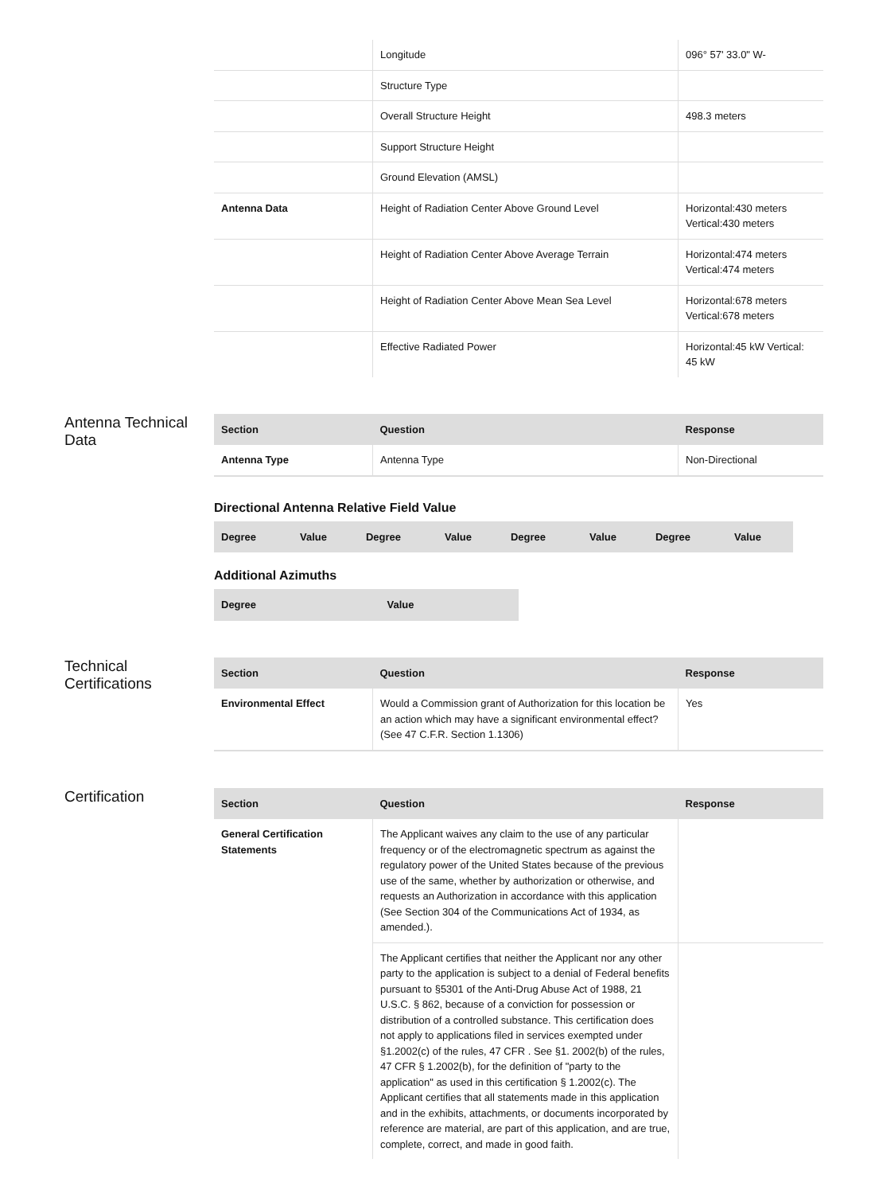| | Longitude | 096° 57' 33.0" W- |
| | Structure Type | |
| | Overall Structure Height | 498.3 meters |
| | Support Structure Height | |
| | Ground Elevation (AMSL) | |
| Antenna Data | Height of Radiation Center Above Ground Level | Horizontal:430 meters Vertical:430 meters |
| | Height of Radiation Center Above Average Terrain | Horizontal:474 meters Vertical:474 meters |
| | Height of Radiation Center Above Mean Sea Level | Horizontal:678 meters Vertical:678 meters |
| | Effective Radiated Power | Horizontal:45 kW Vertical: 45 kW |
Antenna Technical Data
| Section | Question | Response |
| --- | --- | --- |
| Antenna Type | Antenna Type | Non-Directional |
Directional Antenna Relative Field Value
| Degree | Value | Degree | Value | Degree | Value | Degree | Value |
| --- | --- | --- | --- | --- | --- | --- | --- |
Additional Azimuths
| Degree | Value |
| --- | --- |
Technical Certifications
| Section | Question | Response |
| --- | --- | --- |
| Environmental Effect | Would a Commission grant of Authorization for this location be an action which may have a significant environmental effect? (See 47 C.F.R. Section 1.1306) | Yes |
Certification
| Section | Question | Response |
| --- | --- | --- |
| General Certification Statements | The Applicant waives any claim to the use of any particular frequency or of the electromagnetic spectrum as against the regulatory power of the United States because of the previous use of the same, whether by authorization or otherwise, and requests an Authorization in accordance with this application (See Section 304 of the Communications Act of 1934, as amended.). | |
| | The Applicant certifies that neither the Applicant nor any other party to the application is subject to a denial of Federal benefits pursuant to §5301 of the Anti-Drug Abuse Act of 1988, 21 U.S.C. § 862, because of a conviction for possession or distribution of a controlled substance. This certification does not apply to applications filed in services exempted under §1.2002(c) of the rules, 47 CFR . See §1. 2002(b) of the rules, 47 CFR § 1.2002(b), for the definition of "party to the application" as used in this certification § 1.2002(c). The Applicant certifies that all statements made in this application and in the exhibits, attachments, or documents incorporated by reference are material, are part of this application, and are true, complete, correct, and made in good faith. | |